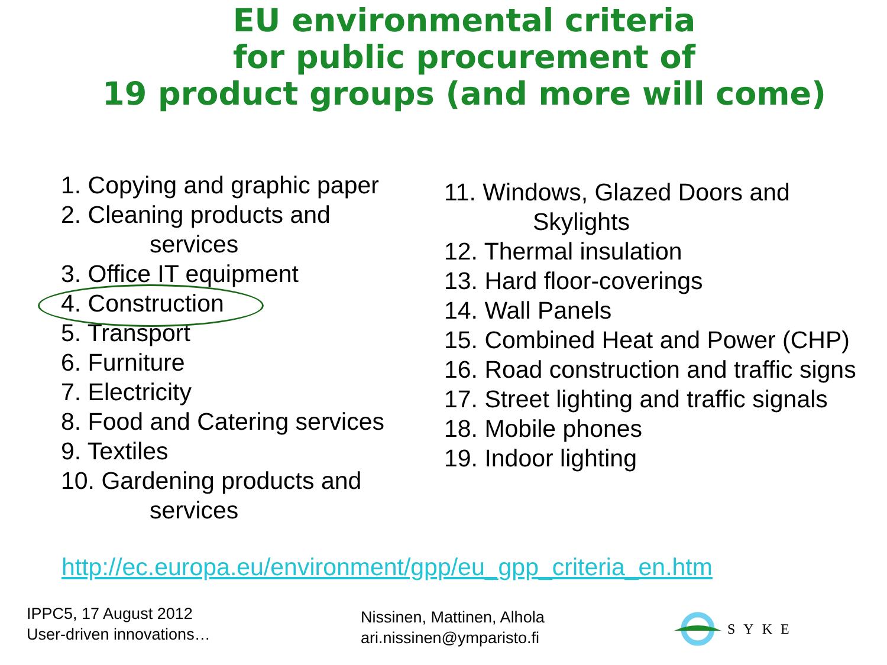EU environmental criteria
for public procurement of
19 product groups (and more will come)
1. Copying and graphic paper
2. Cleaning products and
services
3. Office IT equipment
4. Construction
5. Transport
6. Furniture
7. Electricity
8. Food and Catering services
9. Textiles
10. Gardening products and
services
11. Windows, Glazed Doors and
Skylights
12. Thermal insulation
13. Hard floor-coverings
14. Wall Panels
15. Combined Heat and Power (CHP)
16. Road construction and traffic signs
17. Street lighting and traffic signals
18. Mobile phones
19. Indoor lighting
http://ec.europa.eu/environment/gpp/eu_gpp_criteria_en.htm
IPPC5, 17 August 2012
User-driven innovations…
Nissinen, Mattinen, Alhola
ari.nissinen@ymparisto.fi
SYKE